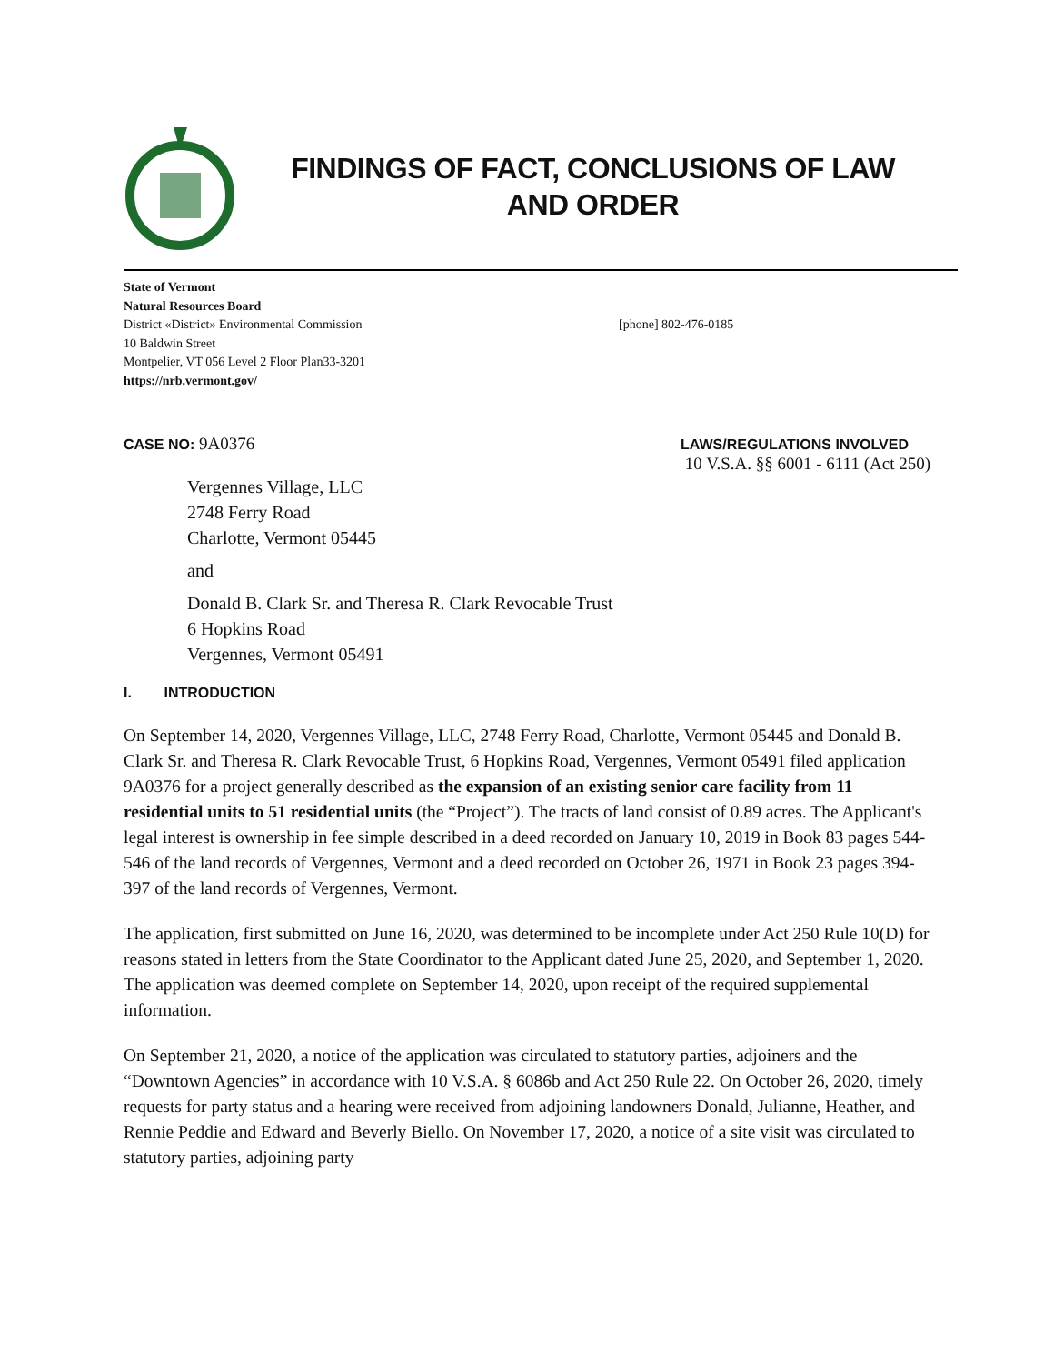FINDINGS OF FACT, CONCLUSIONS OF LAW
AND ORDER
State of Vermont
Natural Resources Board
District «District» Environmental Commission
10 Baldwin Street
Montpelier, VT 056 Level 2 Floor Plan33-3201
https://nrb.vermont.gov/
[phone] 802-476-0185
CASE NO: 9A0376
LAWS/REGULATIONS INVOLVED
10 V.S.A. §§ 6001 - 6111 (Act 250)
Vergennes Village, LLC
2748 Ferry Road
Charlotte, Vermont 05445
and
Donald B. Clark Sr. and Theresa R. Clark Revocable Trust
6 Hopkins Road
Vergennes, Vermont 05491
I. INTRODUCTION
On September 14, 2020, Vergennes Village, LLC, 2748 Ferry Road, Charlotte, Vermont 05445 and Donald B. Clark Sr. and Theresa R. Clark Revocable Trust, 6 Hopkins Road, Vergennes, Vermont 05491 filed application 9A0376 for a project generally described as the expansion of an existing senior care facility from 11 residential units to 51 residential units (the “Project”). The tracts of land consist of 0.89 acres. The Applicant's legal interest is ownership in fee simple described in a deed recorded on January 10, 2019 in Book 83 pages 544-546 of the land records of Vergennes, Vermont and a deed recorded on October 26, 1971 in Book 23 pages 394-397 of the land records of Vergennes, Vermont.
The application, first submitted on June 16, 2020, was determined to be incomplete under Act 250 Rule 10(D) for reasons stated in letters from the State Coordinator to the Applicant dated June 25, 2020, and September 1, 2020. The application was deemed complete on September 14, 2020, upon receipt of the required supplemental information.
On September 21, 2020, a notice of the application was circulated to statutory parties, adjoiners and the “Downtown Agencies” in accordance with 10 V.S.A. § 6086b and Act 250 Rule 22. On October 26, 2020, timely requests for party status and a hearing were received from adjoining landowners Donald, Julianne, Heather, and Rennie Peddie and Edward and Beverly Biello. On November 17, 2020, a notice of a site visit was circulated to statutory parties, adjoining party